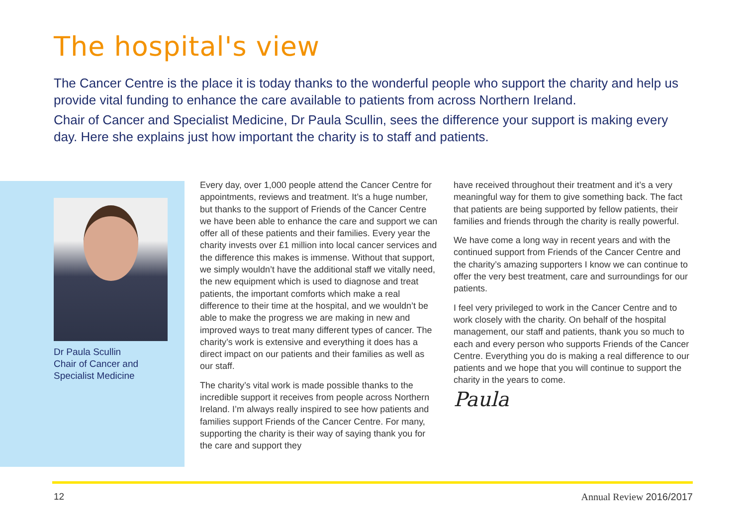The hospital's view
The Cancer Centre is the place it is today thanks to the wonderful people who support the charity and help us provide vital funding to enhance the care available to patients from across Northern Ireland.
Chair of Cancer and Specialist Medicine, Dr Paula Scullin, sees the difference your support is making every day. Here she explains just how important the charity is to staff and patients.
Dr Paula Scullin
Chair of Cancer and
Specialist Medicine
Every day, over 1,000 people attend the Cancer Centre for appointments, reviews and treatment. It’s a huge number, but thanks to the support of Friends of the Cancer Centre we have been able to enhance the care and support we can offer all of these patients and their families. Every year the charity invests over £1 million into local cancer services and the difference this makes is immense. Without that support, we simply wouldn’t have the additional staff we vitally need, the new equipment which is used to diagnose and treat patients, the important comforts which make a real difference to their time at the hospital, and we wouldn’t be able to make the progress we are making in new and improved ways to treat many different types of cancer. The charity’s work is extensive and everything it does has a direct impact on our patients and their families as well as our staff.
The charity’s vital work is made possible thanks to the incredible support it receives from people across Northern Ireland. I’m always really inspired to see how patients and families support Friends of the Cancer Centre. For many, supporting the charity is their way of saying thank you for the care and support they
have received throughout their treatment and it’s a very meaningful way for them to give something back. The fact that patients are being supported by fellow patients, their families and friends through the charity is really powerful.
We have come a long way in recent years and with the continued support from Friends of the Cancer Centre and the charity’s amazing supporters I know we can continue to offer the very best treatment, care and surroundings for our patients.
I feel very privileged to work in the Cancer Centre and to work closely with the charity. On behalf of the hospital management, our staff and patients, thank you so much to each and every person who supports Friends of the Cancer Centre. Everything you do is making a real difference to our patients and we hope that you will continue to support the charity in the years to come.
Paula
12 Annual Review 2016/2017